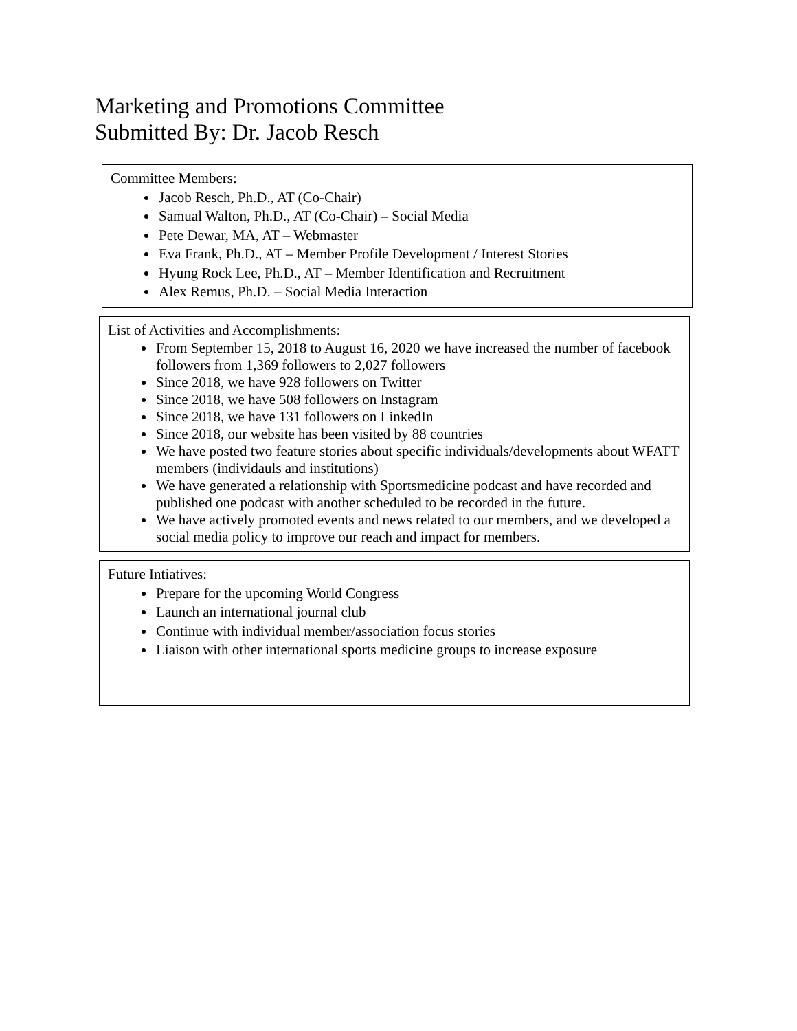Marketing and Promotions Committee
Submitted By: Dr. Jacob Resch
Committee Members:
Jacob Resch, Ph.D., AT (Co-Chair)
Samual Walton, Ph.D., AT (Co-Chair) – Social Media
Pete Dewar, MA, AT – Webmaster
Eva Frank, Ph.D., AT – Member Profile Development / Interest Stories
Hyung Rock Lee, Ph.D., AT – Member Identification and Recruitment
Alex Remus, Ph.D. – Social Media Interaction
List of Activities and Accomplishments:
From September 15, 2018 to August 16, 2020 we have increased the number of facebook followers from 1,369 followers to 2,027 followers
Since 2018, we have 928 followers on Twitter
Since 2018, we have 508 followers on Instagram
Since 2018, we have 131 followers on LinkedIn
Since 2018, our website has been visited by 88 countries
We have posted two feature stories about specific individuals/developments about WFATT members (individauls and institutions)
We have generated a relationship with Sportsmedicine podcast and have recorded and published one podcast with another scheduled to be recorded in the future.
We have actively promoted events and news related to our members, and we developed a social media policy to improve our reach and impact for members.
Future Intiatives:
Prepare for the upcoming World Congress
Launch an international journal club
Continue with individual member/association focus stories
Liaison with other international sports medicine groups to increase exposure